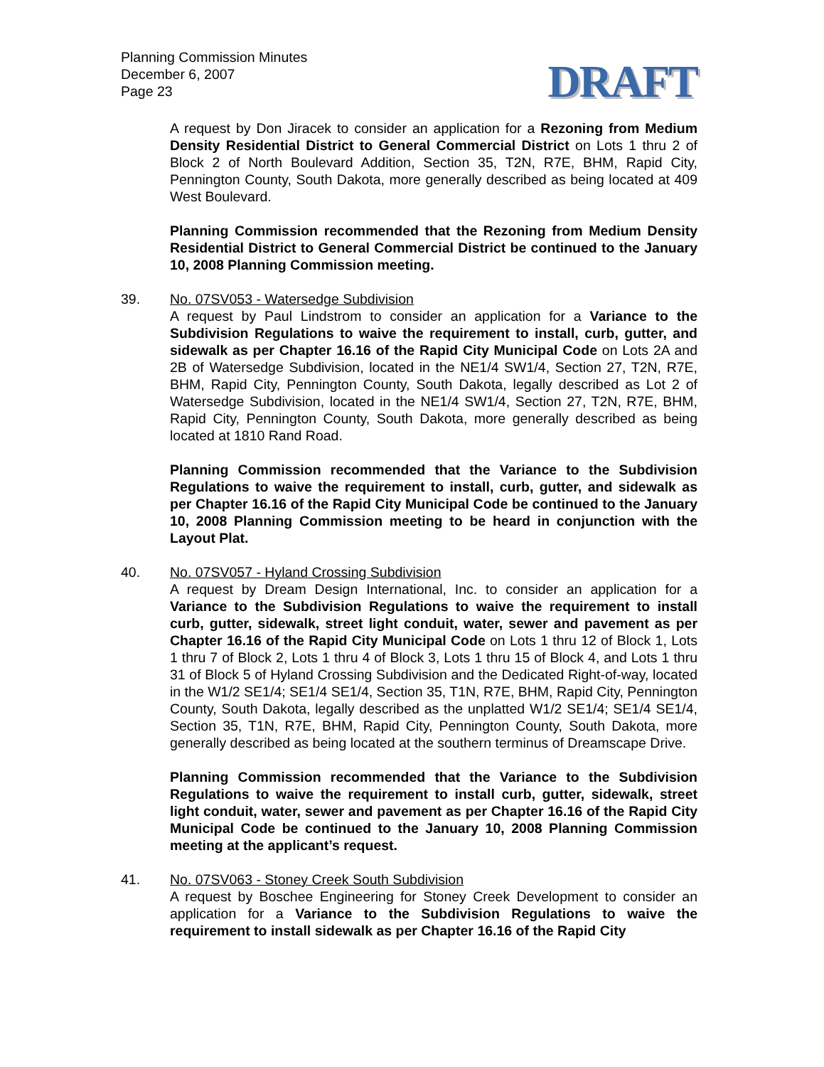Planning Commission Minutes
December 6, 2007
Page 23
DRAFT
A request by Don Jiracek to consider an application for a Rezoning from Medium Density Residential District to General Commercial District on Lots 1 thru 2 of Block 2 of North Boulevard Addition, Section 35, T2N, R7E, BHM, Rapid City, Pennington County, South Dakota, more generally described as being located at 409 West Boulevard.
Planning Commission recommended that the Rezoning from Medium Density Residential District to General Commercial District be continued to the January 10, 2008 Planning Commission meeting.
39. No. 07SV053 - Watersedge Subdivision
A request by Paul Lindstrom to consider an application for a Variance to the Subdivision Regulations to waive the requirement to install, curb, gutter, and sidewalk as per Chapter 16.16 of the Rapid City Municipal Code on Lots 2A and 2B of Watersedge Subdivision, located in the NE1/4 SW1/4, Section 27, T2N, R7E, BHM, Rapid City, Pennington County, South Dakota, legally described as Lot 2 of Watersedge Subdivision, located in the NE1/4 SW1/4, Section 27, T2N, R7E, BHM, Rapid City, Pennington County, South Dakota, more generally described as being located at 1810 Rand Road.
Planning Commission recommended that the Variance to the Subdivision Regulations to waive the requirement to install, curb, gutter, and sidewalk as per Chapter 16.16 of the Rapid City Municipal Code be continued to the January 10, 2008 Planning Commission meeting to be heard in conjunction with the Layout Plat.
40. No. 07SV057 - Hyland Crossing Subdivision
A request by Dream Design International, Inc. to consider an application for a Variance to the Subdivision Regulations to waive the requirement to install curb, gutter, sidewalk, street light conduit, water, sewer and pavement as per Chapter 16.16 of the Rapid City Municipal Code on Lots 1 thru 12 of Block 1, Lots 1 thru 7 of Block 2, Lots 1 thru 4 of Block 3, Lots 1 thru 15 of Block 4, and Lots 1 thru 31 of Block 5 of Hyland Crossing Subdivision and the Dedicated Right-of-way, located in the W1/2 SE1/4; SE1/4 SE1/4, Section 35, T1N, R7E, BHM, Rapid City, Pennington County, South Dakota, legally described as the unplatted W1/2 SE1/4; SE1/4 SE1/4, Section 35, T1N, R7E, BHM, Rapid City, Pennington County, South Dakota, more generally described as being located at the southern terminus of Dreamscape Drive.
Planning Commission recommended that the Variance to the Subdivision Regulations to waive the requirement to install curb, gutter, sidewalk, street light conduit, water, sewer and pavement as per Chapter 16.16 of the Rapid City Municipal Code be continued to the January 10, 2008 Planning Commission meeting at the applicant’s request.
41. No. 07SV063 - Stoney Creek South Subdivision
A request by Boschee Engineering for Stoney Creek Development to consider an application for a Variance to the Subdivision Regulations to waive the requirement to install sidewalk as per Chapter 16.16 of the Rapid City